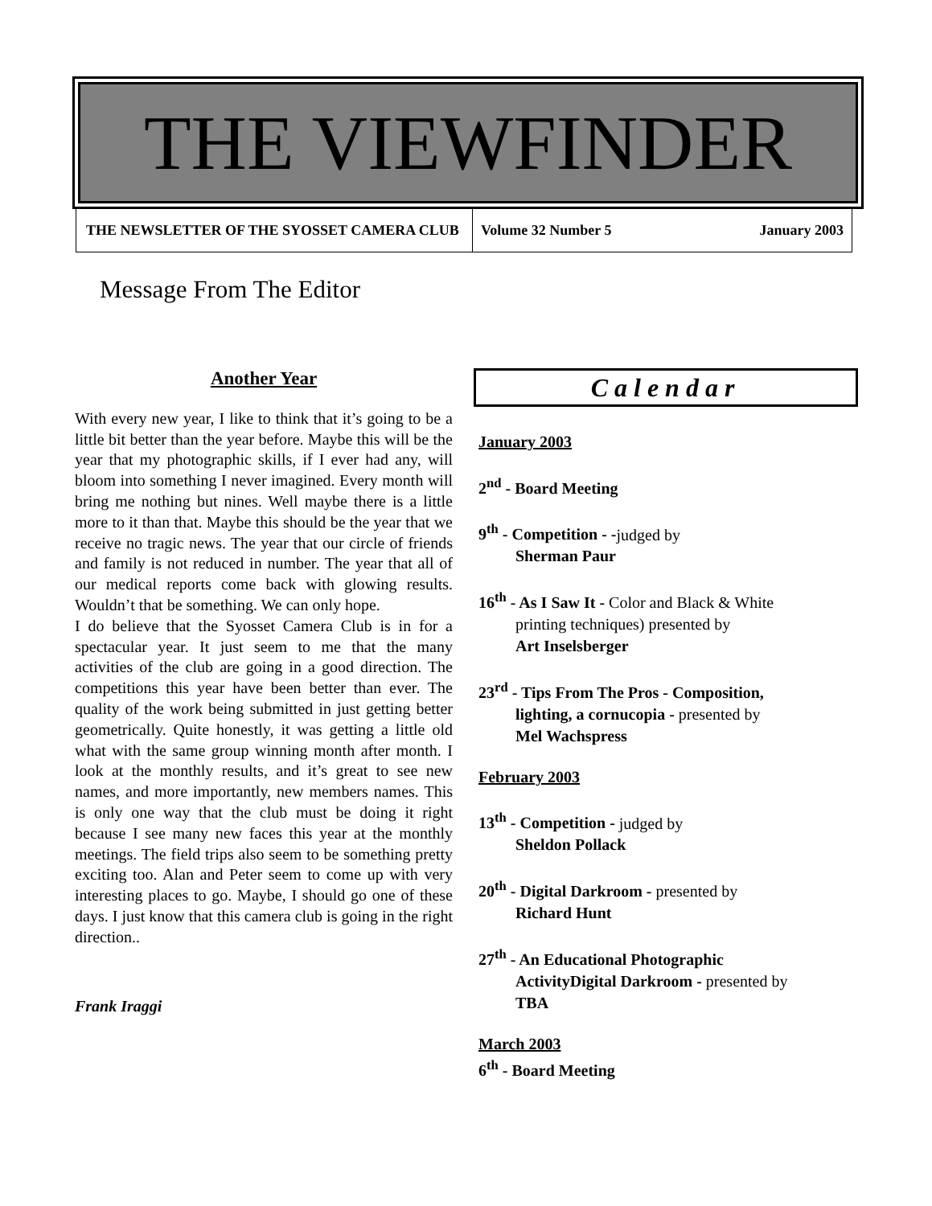THE VIEWFINDER
THE NEWSLETTER OF THE SYOSSET CAMERA CLUB Volume 32 Number 5 January 2003
Message From The Editor
Another Year
With every new year, I like to think that it’s going to be a little bit better than the year before. Maybe this will be the year that my photographic skills, if I ever had any, will bloom into something I never imagined. Every month will bring me nothing but nines. Well maybe there is a little more to it than that. Maybe this should be the year that we receive no tragic news. The year that our circle of friends and family is not reduced in number. The year that all of our medical reports come back with glowing results. Wouldn’t that be something. We can only hope.
I do believe that the Syosset Camera Club is in for a spectacular year. It just seem to me that the many activities of the club are going in a good direction. The competitions this year have been better than ever. The quality of the work being submitted in just getting better geometrically. Quite honestly, it was getting a little old what with the same group winning month after month. I look at the monthly results, and it’s great to see new names, and more importantly, new members names. This is only one way that the club must be doing it right because I see many new faces this year at the monthly meetings. The field trips also seem to be something pretty exciting too. Alan and Peter seem to come up with very interesting places to go. Maybe, I should go one of these days. I just know that this camera club is going in the right direction..
Frank Iraggi
Calendar
January 2003
2<sup>nd</sup> - Board Meeting
9<sup>th</sup> - Competition - -judged by
Sherman Paur
16<sup>th</sup> - As I Saw It - Color and Black & White
printing techniques) presented by
Art Inselsberger
23<sup>rd</sup> - Tips From The Pros - Composition,
lighting, a cornucopia - presented by
Mel Wachspress
February 2003
13<sup>th</sup> - Competition - judged by
Sheldon Pollack
20<sup>th</sup> - Digital Darkroom - presented by
Richard Hunt
27<sup>th</sup> - An Educational Photographic
ActivityDigital Darkroom - presented by
TBA
March 2003
6<sup>th</sup> - Board Meeting